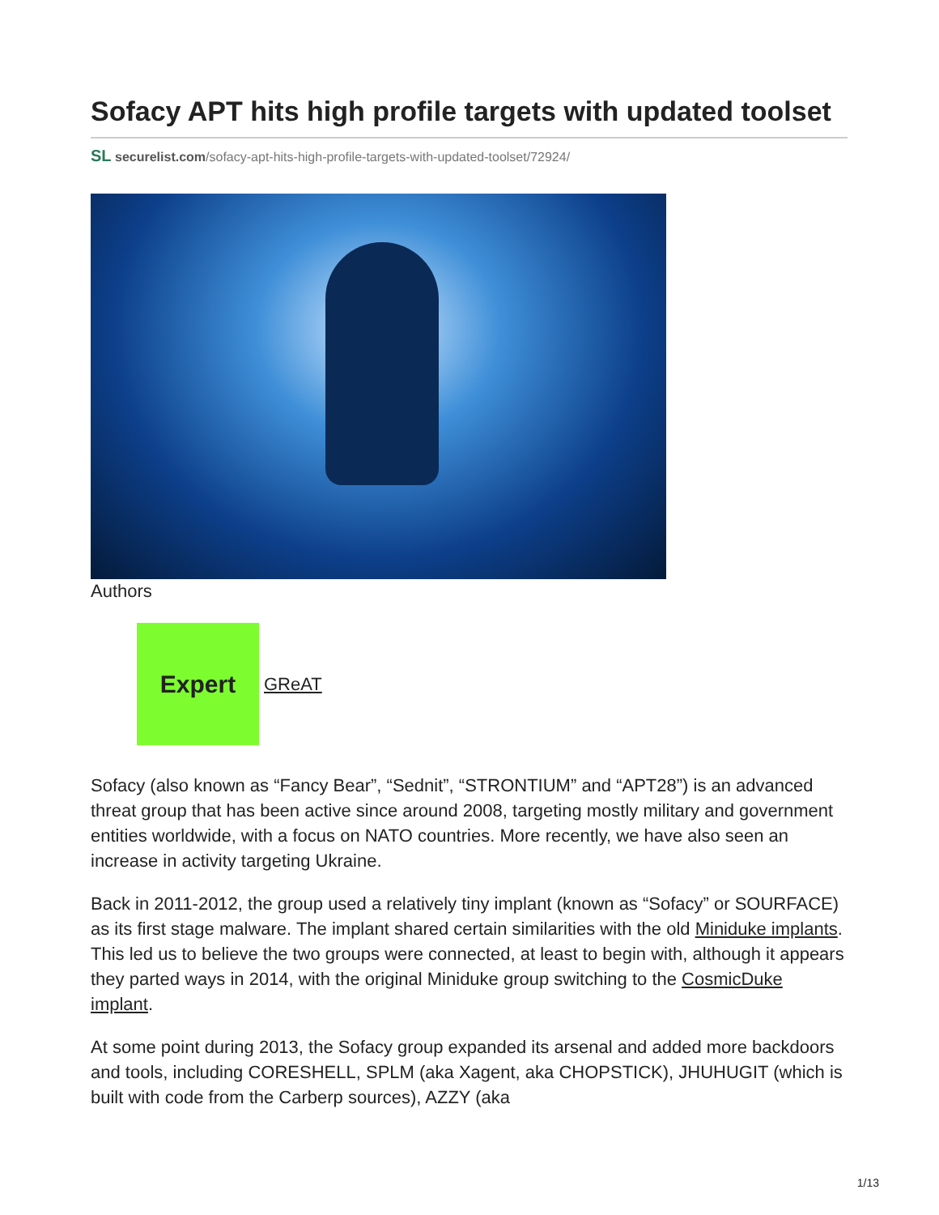Sofacy APT hits high profile targets with updated toolset
SL securelist.com/sofacy-apt-hits-high-profile-targets-with-updated-toolset/72924/
Authors
Expert
GReAT
Sofacy (also known as “Fancy Bear”, “Sednit”, “STRONTIUM” and “APT28”) is an advanced threat group that has been active since around 2008, targeting mostly military and government entities worldwide, with a focus on NATO countries. More recently, we have also seen an increase in activity targeting Ukraine.
Back in 2011-2012, the group used a relatively tiny implant (known as “Sofacy” or SOURFACE) as its first stage malware. The implant shared certain similarities with the old Miniduke implants. This led us to believe the two groups were connected, at least to begin with, although it appears they parted ways in 2014, with the original Miniduke group switching to the CosmicDuke implant.
At some point during 2013, the Sofacy group expanded its arsenal and added more backdoors and tools, including CORESHELL, SPLM (aka Xagent, aka CHOPSTICK), JHUHUGIT (which is built with code from the Carberp sources), AZZY (aka
1/13